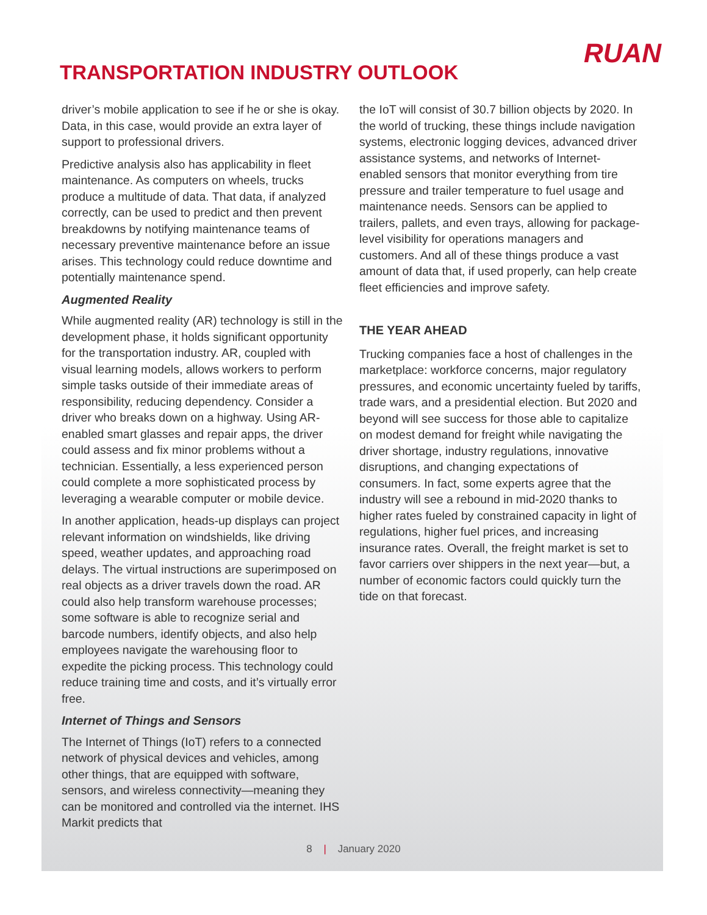RUAN
TRANSPORTATION INDUSTRY OUTLOOK
driver’s mobile application to see if he or she is okay. Data, in this case, would provide an extra layer of support to professional drivers.
Predictive analysis also has applicability in fleet maintenance. As computers on wheels, trucks produce a multitude of data. That data, if analyzed correctly, can be used to predict and then prevent breakdowns by notifying maintenance teams of necessary preventive maintenance before an issue arises. This technology could reduce downtime and potentially maintenance spend.
Augmented Reality
While augmented reality (AR) technology is still in the development phase, it holds significant opportunity for the transportation industry. AR, coupled with visual learning models, allows workers to perform simple tasks outside of their immediate areas of responsibility, reducing dependency. Consider a driver who breaks down on a highway. Using AR-enabled smart glasses and repair apps, the driver could assess and fix minor problems without a technician. Essentially, a less experienced person could complete a more sophisticated process by leveraging a wearable computer or mobile device.
In another application, heads-up displays can project relevant information on windshields, like driving speed, weather updates, and approaching road delays. The virtual instructions are superimposed on real objects as a driver travels down the road. AR could also help transform warehouse processes; some software is able to recognize serial and barcode numbers, identify objects, and also help employees navigate the warehousing floor to expedite the picking process. This technology could reduce training time and costs, and it’s virtually error free.
Internet of Things and Sensors
The Internet of Things (IoT) refers to a connected network of physical devices and vehicles, among other things, that are equipped with software, sensors, and wireless connectivity—meaning they can be monitored and controlled via the internet. IHS Markit predicts that
the IoT will consist of 30.7 billion objects by 2020. In the world of trucking, these things include navigation systems, electronic logging devices, advanced driver assistance systems, and networks of Internet-enabled sensors that monitor everything from tire pressure and trailer temperature to fuel usage and maintenance needs. Sensors can be applied to trailers, pallets, and even trays, allowing for package-level visibility for operations managers and customers. And all of these things produce a vast amount of data that, if used properly, can help create fleet efficiencies and improve safety.
THE YEAR AHEAD
Trucking companies face a host of challenges in the marketplace: workforce concerns, major regulatory pressures, and economic uncertainty fueled by tariffs, trade wars, and a presidential election. But 2020 and beyond will see success for those able to capitalize on modest demand for freight while navigating the driver shortage, industry regulations, innovative disruptions, and changing expectations of consumers. In fact, some experts agree that the industry will see a rebound in mid-2020 thanks to higher rates fueled by constrained capacity in light of regulations, higher fuel prices, and increasing insurance rates. Overall, the freight market is set to favor carriers over shippers in the next year—but, a number of economic factors could quickly turn the tide on that forecast.
8 | January 2020